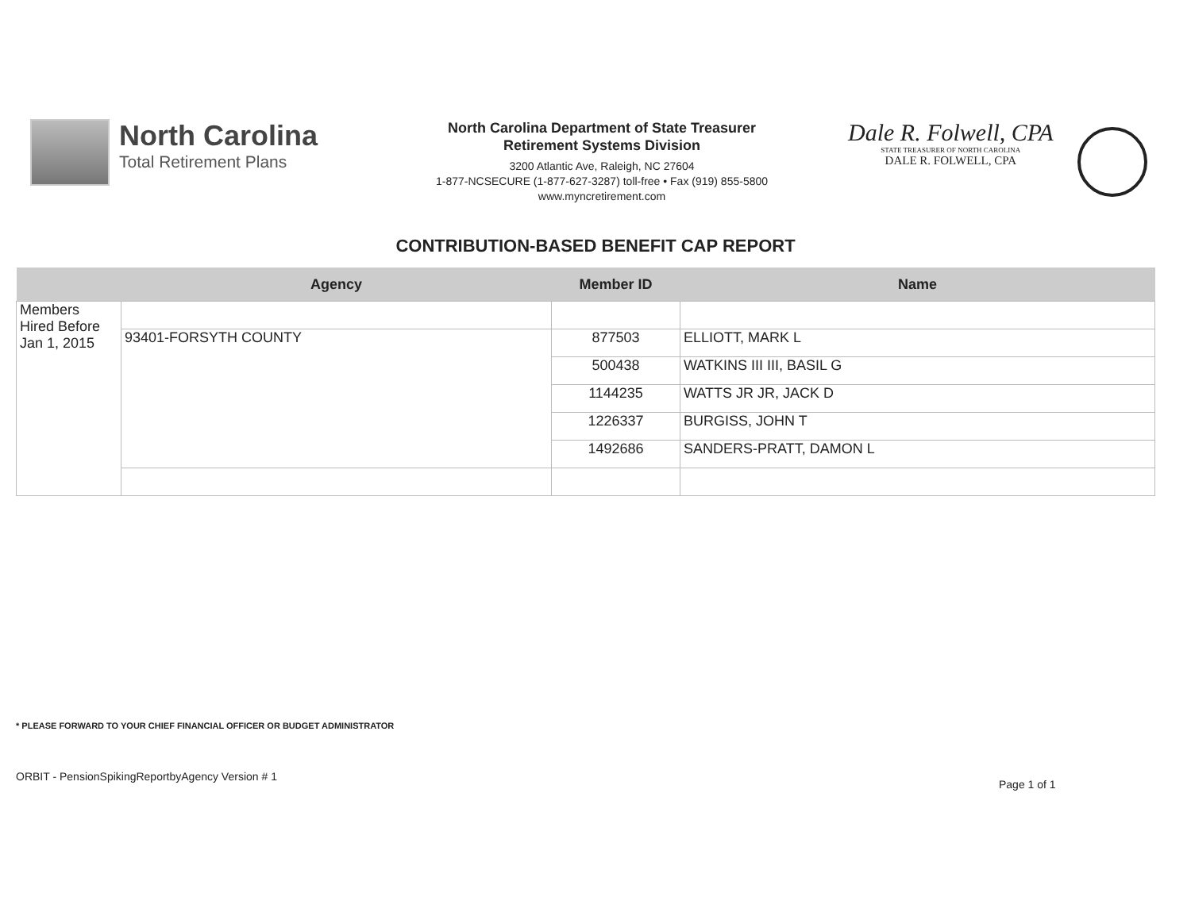North Carolina
Total Retirement Plans
North Carolina Department of State Treasurer
Retirement Systems Division
3200 Atlantic Ave, Raleigh, NC 27604
1-877-NCSECURE (1-877-627-3287) toll-free • Fax (919) 855-5800
www.myncretirement.com
Dale R. Folwell, CPA
STATE TREASURER OF NORTH CAROLINA
DALE R. FOLWELL, CPA
CONTRIBUTION-BASED BENEFIT CAP REPORT
| | Agency | Member ID | Name |
| --- | --- | --- | --- |
| Members Hired Before Jan 1, 2015 | | | |
| | 93401-FORSYTH COUNTY | 877503 | ELLIOTT, MARK L |
| | | 500438 | WATKINS III III, BASIL G |
| | | 1144235 | WATTS JR JR, JACK D |
| | | 1226337 | BURGISS, JOHN T |
| | | 1492686 | SANDERS-PRATT, DAMON L |
* PLEASE FORWARD TO YOUR CHIEF FINANCIAL OFFICER OR BUDGET ADMINISTRATOR
ORBIT - PensionSpikingReportbyAgency Version # 1
Page 1 of 1